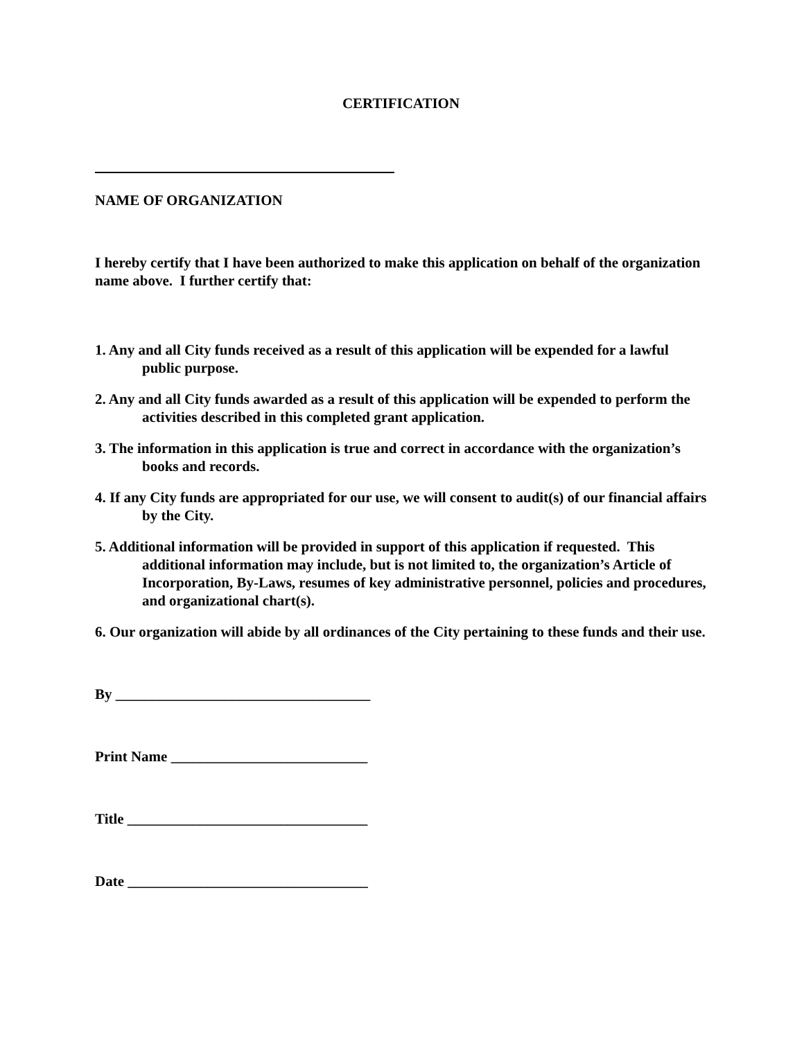CERTIFICATION
NAME OF ORGANIZATION
I hereby certify that I have been authorized to make this application on behalf of the organization name above. I further certify that:
1. Any and all City funds received as a result of this application will be expended for a lawful public purpose.
2. Any and all City funds awarded as a result of this application will be expended to perform the activities described in this completed grant application.
3. The information in this application is true and correct in accordance with the organization’s books and records.
4. If any City funds are appropriated for our use, we will consent to audit(s) of our financial affairs by the City.
5. Additional information will be provided in support of this application if requested. This additional information may include, but is not limited to, the organization’s Article of Incorporation, By-Laws, resumes of key administrative personnel, policies and procedures, and organizational chart(s).
6. Our organization will abide by all ordinances of the City pertaining to these funds and their use.
By ___________________________________
Print Name ___________________________
Title _________________________________
Date _________________________________